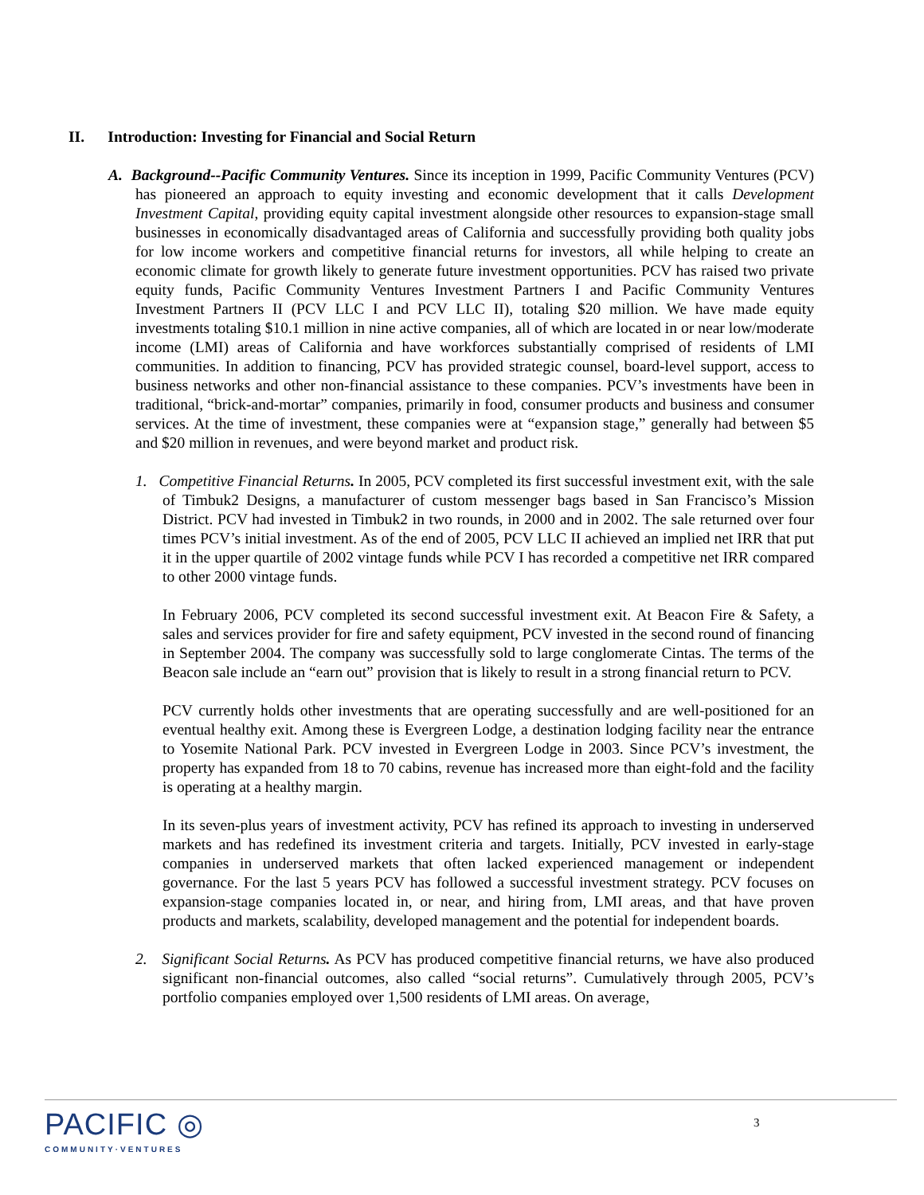II. Introduction: Investing for Financial and Social Return
A. Background--Pacific Community Ventures. Since its inception in 1999, Pacific Community Ventures (PCV) has pioneered an approach to equity investing and economic development that it calls Development Investment Capital, providing equity capital investment alongside other resources to expansion-stage small businesses in economically disadvantaged areas of California and successfully providing both quality jobs for low income workers and competitive financial returns for investors, all while helping to create an economic climate for growth likely to generate future investment opportunities. PCV has raised two private equity funds, Pacific Community Ventures Investment Partners I and Pacific Community Ventures Investment Partners II (PCV LLC I and PCV LLC II), totaling $20 million. We have made equity investments totaling $10.1 million in nine active companies, all of which are located in or near low/moderate income (LMI) areas of California and have workforces substantially comprised of residents of LMI communities. In addition to financing, PCV has provided strategic counsel, board-level support, access to business networks and other non-financial assistance to these companies. PCV’s investments have been in traditional, “brick-and-mortar” companies, primarily in food, consumer products and business and consumer services. At the time of investment, these companies were at “expansion stage,” generally had between $5 and $20 million in revenues, and were beyond market and product risk.
1. Competitive Financial Returns. In 2005, PCV completed its first successful investment exit, with the sale of Timbuk2 Designs, a manufacturer of custom messenger bags based in San Francisco’s Mission District. PCV had invested in Timbuk2 in two rounds, in 2000 and in 2002. The sale returned over four times PCV’s initial investment. As of the end of 2005, PCV LLC II achieved an implied net IRR that put it in the upper quartile of 2002 vintage funds while PCV I has recorded a competitive net IRR compared to other 2000 vintage funds.
In February 2006, PCV completed its second successful investment exit. At Beacon Fire & Safety, a sales and services provider for fire and safety equipment, PCV invested in the second round of financing in September 2004. The company was successfully sold to large conglomerate Cintas. The terms of the Beacon sale include an “earn out” provision that is likely to result in a strong financial return to PCV.
PCV currently holds other investments that are operating successfully and are well-positioned for an eventual healthy exit. Among these is Evergreen Lodge, a destination lodging facility near the entrance to Yosemite National Park. PCV invested in Evergreen Lodge in 2003. Since PCV’s investment, the property has expanded from 18 to 70 cabins, revenue has increased more than eight-fold and the facility is operating at a healthy margin.
In its seven-plus years of investment activity, PCV has refined its approach to investing in underserved markets and has redefined its investment criteria and targets. Initially, PCV invested in early-stage companies in underserved markets that often lacked experienced management or independent governance. For the last 5 years PCV has followed a successful investment strategy. PCV focuses on expansion-stage companies located in, or near, and hiring from, LMI areas, and that have proven products and markets, scalability, developed management and the potential for independent boards.
2. Significant Social Returns. As PCV has produced competitive financial returns, we have also produced significant non-financial outcomes, also called “social returns”. Cumulatively through 2005, PCV’s portfolio companies employed over 1,500 residents of LMI areas. On average,
PACIFIC ◎
COMMUNITY·VENTURES
3